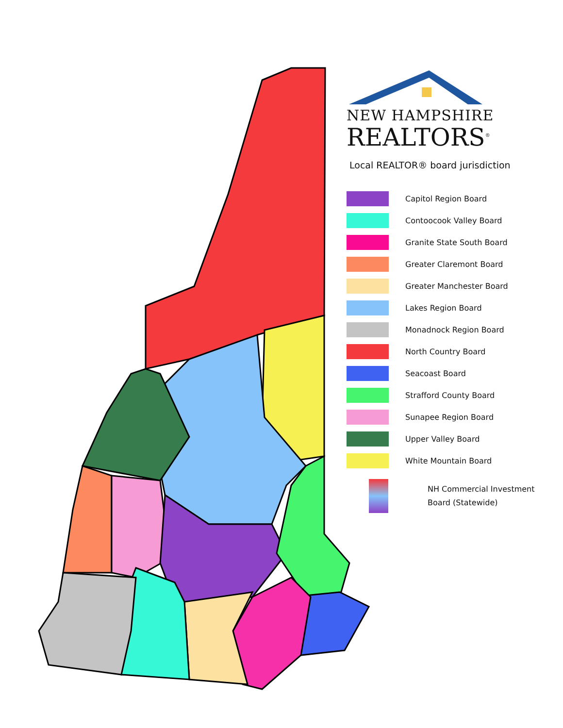NEW HAMPSHIRE
REALTORS<sup>®</sup>
Local REALTOR® board jurisdiction
Capitol Region Board
Contoocook Valley Board
Granite State South Board
Greater Claremont Board
Greater Manchester Board
Lakes Region Board
Monadnock Region Board
North Country Board
Seacoast Board
Strafford County Board
Sunapee Region Board
Upper Valley Board
White Mountain Board
NH Commercial Investment
Board (Statewide)